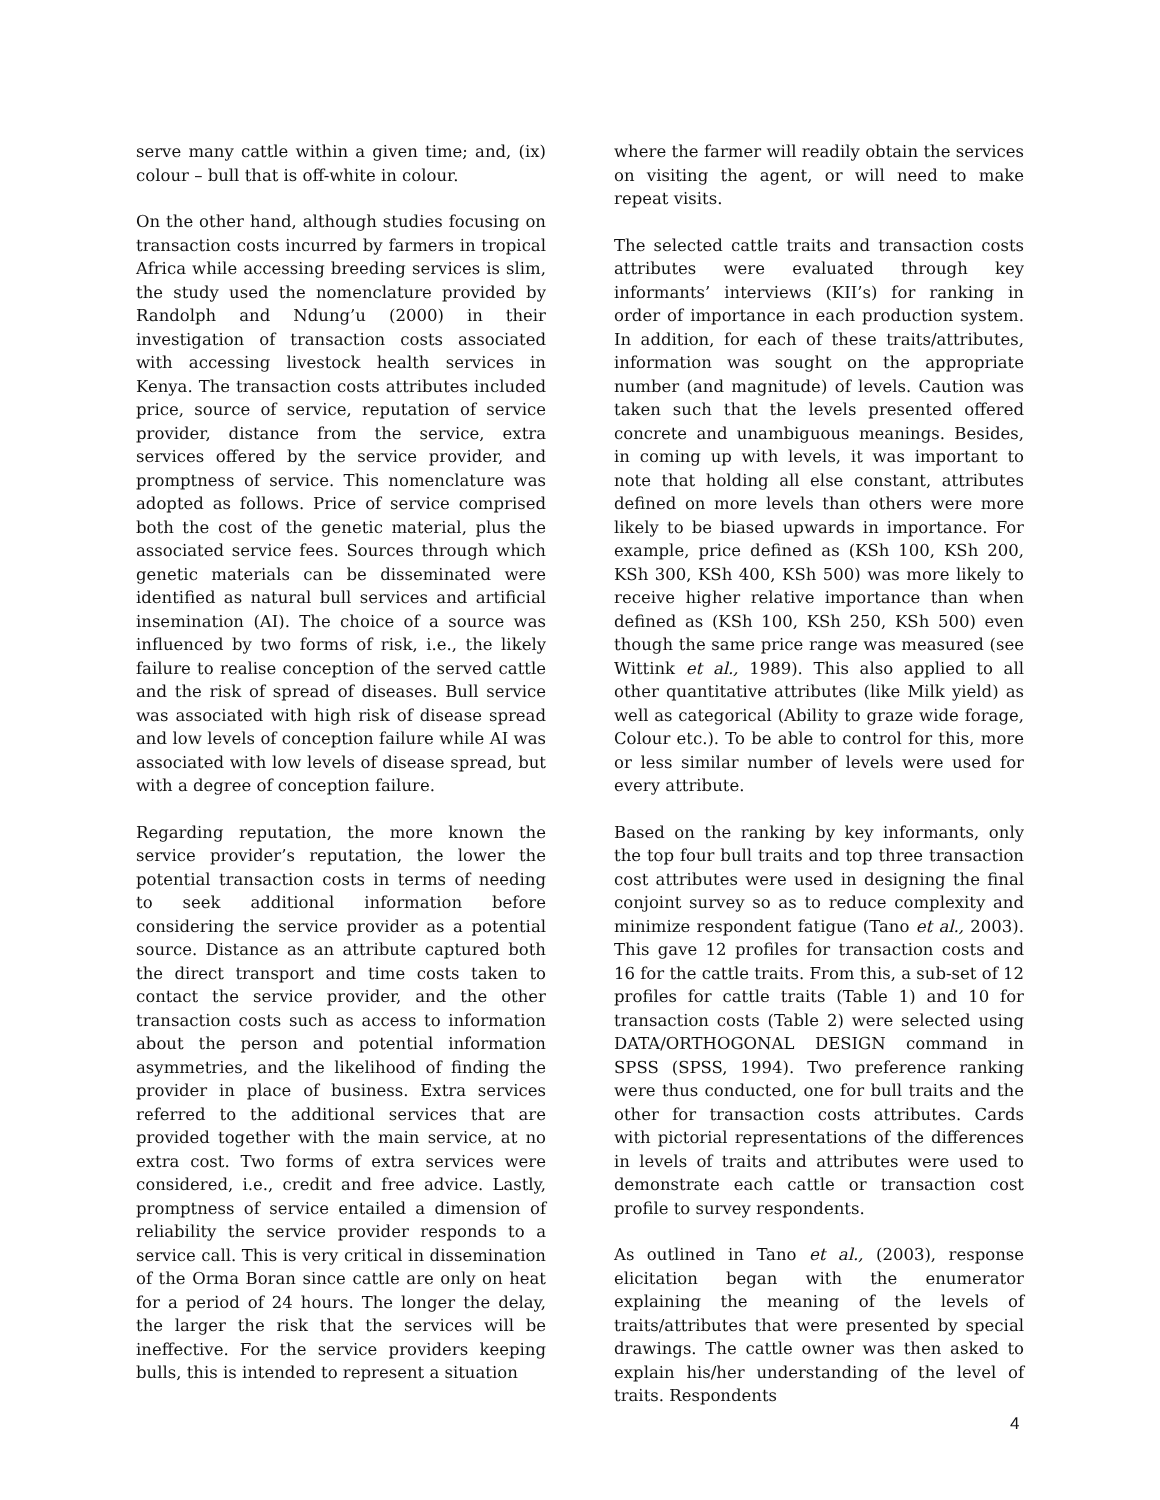serve many cattle within a given time; and, (ix) colour – bull that is off-white in colour.
On the other hand, although studies focusing on transaction costs incurred by farmers in tropical Africa while accessing breeding services is slim, the study used the nomenclature provided by Randolph and Ndung’u (2000) in their investigation of transaction costs associated with accessing livestock health services in Kenya. The transaction costs attributes included price, source of service, reputation of service provider, distance from the service, extra services offered by the service provider, and promptness of service. This nomenclature was adopted as follows. Price of service comprised both the cost of the genetic material, plus the associated service fees. Sources through which genetic materials can be disseminated were identified as natural bull services and artificial insemination (AI). The choice of a source was influenced by two forms of risk, i.e., the likely failure to realise conception of the served cattle and the risk of spread of diseases. Bull service was associated with high risk of disease spread and low levels of conception failure while AI was associated with low levels of disease spread, but with a degree of conception failure.
Regarding reputation, the more known the service provider’s reputation, the lower the potential transaction costs in terms of needing to seek additional information before considering the service provider as a potential source. Distance as an attribute captured both the direct transport and time costs taken to contact the service provider, and the other transaction costs such as access to information about the person and potential information asymmetries, and the likelihood of finding the provider in place of business. Extra services referred to the additional services that are provided together with the main service, at no extra cost. Two forms of extra services were considered, i.e., credit and free advice. Lastly, promptness of service entailed a dimension of reliability the service provider responds to a service call. This is very critical in dissemination of the Orma Boran since cattle are only on heat for a period of 24 hours. The longer the delay, the larger the risk that the services will be ineffective. For the service providers keeping bulls, this is intended to represent a situation
where the farmer will readily obtain the services on visiting the agent, or will need to make repeat visits.
The selected cattle traits and transaction costs attributes were evaluated through key informants’ interviews (KII’s) for ranking in order of importance in each production system. In addition, for each of these traits/attributes, information was sought on the appropriate number (and magnitude) of levels. Caution was taken such that the levels presented offered concrete and unambiguous meanings. Besides, in coming up with levels, it was important to note that holding all else constant, attributes defined on more levels than others were more likely to be biased upwards in importance. For example, price defined as (KSh 100, KSh 200, KSh 300, KSh 400, KSh 500) was more likely to receive higher relative importance than when defined as (KSh 100, KSh 250, KSh 500) even though the same price range was measured (see Wittink et al., 1989). This also applied to all other quantitative attributes (like Milk yield) as well as categorical (Ability to graze wide forage, Colour etc.). To be able to control for this, more or less similar number of levels were used for every attribute.
Based on the ranking by key informants, only the top four bull traits and top three transaction cost attributes were used in designing the final conjoint survey so as to reduce complexity and minimize respondent fatigue (Tano et al., 2003). This gave 12 profiles for transaction costs and 16 for the cattle traits. From this, a sub-set of 12 profiles for cattle traits (Table 1) and 10 for transaction costs (Table 2) were selected using DATA/ORTHOGONAL DESIGN command in SPSS (SPSS, 1994). Two preference ranking were thus conducted, one for bull traits and the other for transaction costs attributes. Cards with pictorial representations of the differences in levels of traits and attributes were used to demonstrate each cattle or transaction cost profile to survey respondents.
As outlined in Tano et al., (2003), response elicitation began with the enumerator explaining the meaning of the levels of traits/attributes that were presented by special drawings. The cattle owner was then asked to explain his/her understanding of the level of traits. Respondents
4